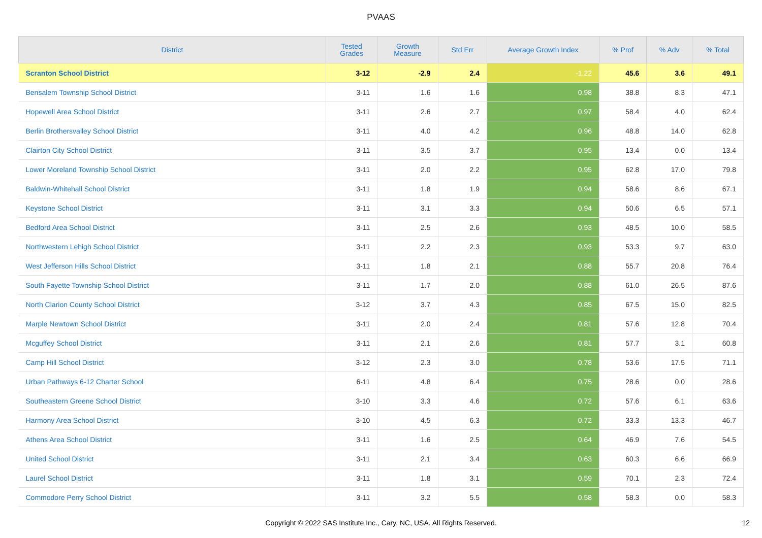PVAAS
| District | Tested Grades | Growth Measure | Std Err | Average Growth Index | % Prof | % Adv | % Total |
| --- | --- | --- | --- | --- | --- | --- | --- |
| Scranton School District | 3-12 | -2.9 | 2.4 | -1.22 | 45.6 | 3.6 | 49.1 |
| Bensalem Township School District | 3-11 | 1.6 | 1.6 | 0.98 | 38.8 | 8.3 | 47.1 |
| Hopewell Area School District | 3-11 | 2.6 | 2.7 | 0.97 | 58.4 | 4.0 | 62.4 |
| Berlin Brothersvalley School District | 3-11 | 4.0 | 4.2 | 0.96 | 48.8 | 14.0 | 62.8 |
| Clairton City School District | 3-11 | 3.5 | 3.7 | 0.95 | 13.4 | 0.0 | 13.4 |
| Lower Moreland Township School District | 3-11 | 2.0 | 2.2 | 0.95 | 62.8 | 17.0 | 79.8 |
| Baldwin-Whitehall School District | 3-11 | 1.8 | 1.9 | 0.94 | 58.6 | 8.6 | 67.1 |
| Keystone School District | 3-11 | 3.1 | 3.3 | 0.94 | 50.6 | 6.5 | 57.1 |
| Bedford Area School District | 3-11 | 2.5 | 2.6 | 0.93 | 48.5 | 10.0 | 58.5 |
| Northwestern Lehigh School District | 3-11 | 2.2 | 2.3 | 0.93 | 53.3 | 9.7 | 63.0 |
| West Jefferson Hills School District | 3-11 | 1.8 | 2.1 | 0.88 | 55.7 | 20.8 | 76.4 |
| South Fayette Township School District | 3-11 | 1.7 | 2.0 | 0.88 | 61.0 | 26.5 | 87.6 |
| North Clarion County School District | 3-12 | 3.7 | 4.3 | 0.85 | 67.5 | 15.0 | 82.5 |
| Marple Newtown School District | 3-11 | 2.0 | 2.4 | 0.81 | 57.6 | 12.8 | 70.4 |
| Mcguffey School District | 3-11 | 2.1 | 2.6 | 0.81 | 57.7 | 3.1 | 60.8 |
| Camp Hill School District | 3-12 | 2.3 | 3.0 | 0.78 | 53.6 | 17.5 | 71.1 |
| Urban Pathways 6-12 Charter School | 6-11 | 4.8 | 6.4 | 0.75 | 28.6 | 0.0 | 28.6 |
| Southeastern Greene School District | 3-10 | 3.3 | 4.6 | 0.72 | 57.6 | 6.1 | 63.6 |
| Harmony Area School District | 3-10 | 4.5 | 6.3 | 0.72 | 33.3 | 13.3 | 46.7 |
| Athens Area School District | 3-11 | 1.6 | 2.5 | 0.64 | 46.9 | 7.6 | 54.5 |
| United School District | 3-11 | 2.1 | 3.4 | 0.63 | 60.3 | 6.6 | 66.9 |
| Laurel School District | 3-11 | 1.8 | 3.1 | 0.59 | 70.1 | 2.3 | 72.4 |
| Commodore Perry School District | 3-11 | 3.2 | 5.5 | 0.58 | 58.3 | 0.0 | 58.3 |
Copyright © 2022 SAS Institute Inc., Cary, NC, USA. All Rights Reserved.
12